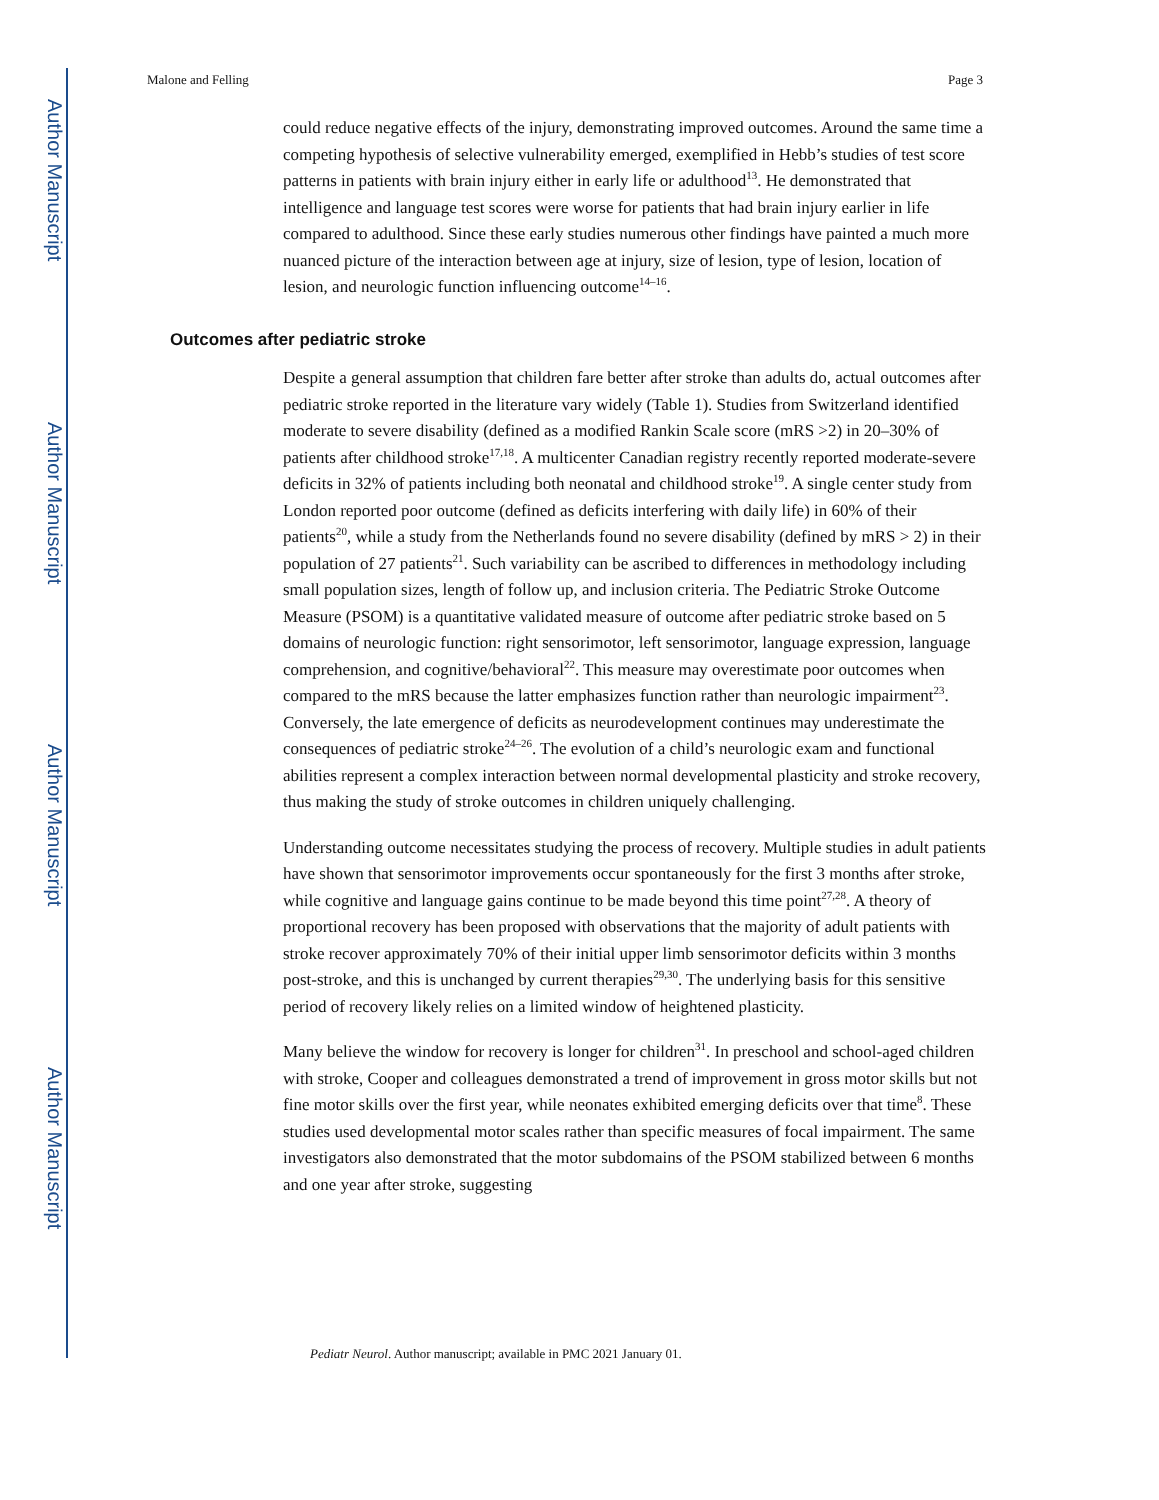Author Manuscript
Author Manuscript
Author Manuscript
Author Manuscript
Malone and Felling Page 3
could reduce negative effects of the injury, demonstrating improved outcomes. Around the same time a competing hypothesis of selective vulnerability emerged, exemplified in Hebb’s studies of test score patterns in patients with brain injury either in early life or adulthood<sup>13</sup>. He demonstrated that intelligence and language test scores were worse for patients that had brain injury earlier in life compared to adulthood. Since these early studies numerous other findings have painted a much more nuanced picture of the interaction between age at injury, size of lesion, type of lesion, location of lesion, and neurologic function influencing outcome<sup>14–16</sup>.
Outcomes after pediatric stroke
Despite a general assumption that children fare better after stroke than adults do, actual outcomes after pediatric stroke reported in the literature vary widely (Table 1). Studies from Switzerland identified moderate to severe disability (defined as a modified Rankin Scale score (mRS >2) in 20–30% of patients after childhood stroke<sup>17,18</sup>. A multicenter Canadian registry recently reported moderate-severe deficits in 32% of patients including both neonatal and childhood stroke<sup>19</sup>. A single center study from London reported poor outcome (defined as deficits interfering with daily life) in 60% of their patients<sup>20</sup>, while a study from the Netherlands found no severe disability (defined by mRS > 2) in their population of 27 patients<sup>21</sup>. Such variability can be ascribed to differences in methodology including small population sizes, length of follow up, and inclusion criteria. The Pediatric Stroke Outcome Measure (PSOM) is a quantitative validated measure of outcome after pediatric stroke based on 5 domains of neurologic function: right sensorimotor, left sensorimotor, language expression, language comprehension, and cognitive/behavioral<sup>22</sup>. This measure may overestimate poor outcomes when compared to the mRS because the latter emphasizes function rather than neurologic impairment<sup>23</sup>. Conversely, the late emergence of deficits as neurodevelopment continues may underestimate the consequences of pediatric stroke<sup>24–26</sup>. The evolution of a child’s neurologic exam and functional abilities represent a complex interaction between normal developmental plasticity and stroke recovery, thus making the study of stroke outcomes in children uniquely challenging.
Understanding outcome necessitates studying the process of recovery. Multiple studies in adult patients have shown that sensorimotor improvements occur spontaneously for the first 3 months after stroke, while cognitive and language gains continue to be made beyond this time point<sup>27,28</sup>. A theory of proportional recovery has been proposed with observations that the majority of adult patients with stroke recover approximately 70% of their initial upper limb sensorimotor deficits within 3 months post-stroke, and this is unchanged by current therapies<sup>29,30</sup>. The underlying basis for this sensitive period of recovery likely relies on a limited window of heightened plasticity.
Many believe the window for recovery is longer for children<sup>31</sup>. In preschool and school-aged children with stroke, Cooper and colleagues demonstrated a trend of improvement in gross motor skills but not fine motor skills over the first year, while neonates exhibited emerging deficits over that time<sup>8</sup>. These studies used developmental motor scales rather than specific measures of focal impairment. The same investigators also demonstrated that the motor subdomains of the PSOM stabilized between 6 months and one year after stroke, suggesting
Pediatr Neurol. Author manuscript; available in PMC 2021 January 01.